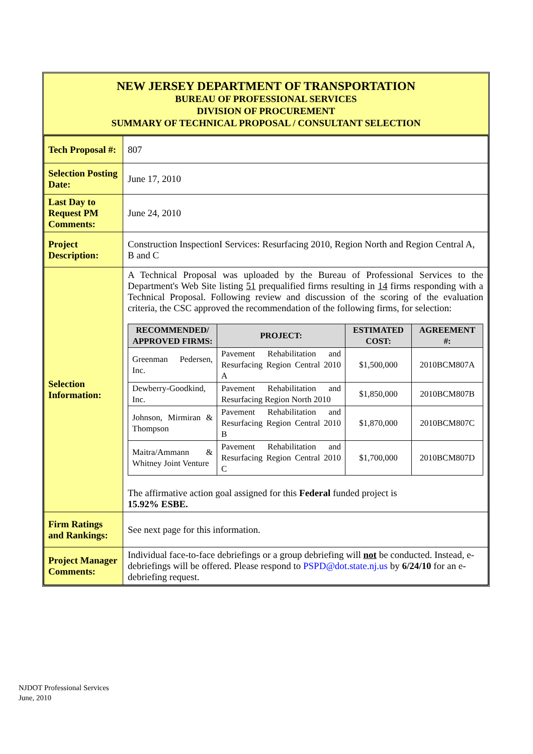NEW JERSEY DEPARTMENT OF TRANSPORTATION
BUREAU OF PROFESSIONAL SERVICES
DIVISION OF PROCUREMENT
SUMMARY OF TECHNICAL PROPOSAL / CONSULTANT SELECTION
| Tech Proposal #: | 807 |
| Selection Posting Date: | June 17, 2010 |
| Last Day to Request PM Comments: | June 24, 2010 |
| Project Description: | Construction InspectionI Services: Resurfacing 2010, Region North and Region Central A, B and C |
| Selection Information: | A Technical Proposal was uploaded by the Bureau of Professional Services to the Department's Web Site listing 51 prequalified firms resulting in 14 firms responding with a Technical Proposal. Following review and discussion of the scoring of the evaluation criteria, the CSC approved the recommendation of the following firms, for selection: / RECOMMENDED/ APPROVED FIRMS: / PROJECT: / ESTIMATED COST: / AGREEMENT #: / / --- / --- / --- / --- / / Greenman Pedersen, Inc. / Pavement Rehabilitation and Resurfacing Region Central 2010 A / $1,500,000 / 2010BCM807A / / Dewberry-Goodkind, Inc. / Pavement Rehabilitation and Resurfacing Region North 2010 / $1,850,000 / 2010BCM807B / / Johnson, Mirmiran & Thompson / Pavement Rehabilitation and Resurfacing Region Central 2010 B / $1,870,000 / 2010BCM807C / / Maitra/Ammann & Whitney Joint Venture / Pavement Rehabilitation and Resurfacing Region Central 2010 C / $1,700,000 / 2010BCM807D / The affirmative action goal assigned for this Federal funded project is 15.92% ESBE. |
| Firm Ratings and Rankings: | See next page for this information. |
| Project Manager Comments: | Individual face-to-face debriefings or a group debriefing will not be conducted. Instead, e-debriefings will be offered. Please respond to PSPD@dot.state.nj.us by 6/24/10 for an e-debriefing request. |
NJDOT Professional Services
June, 2010